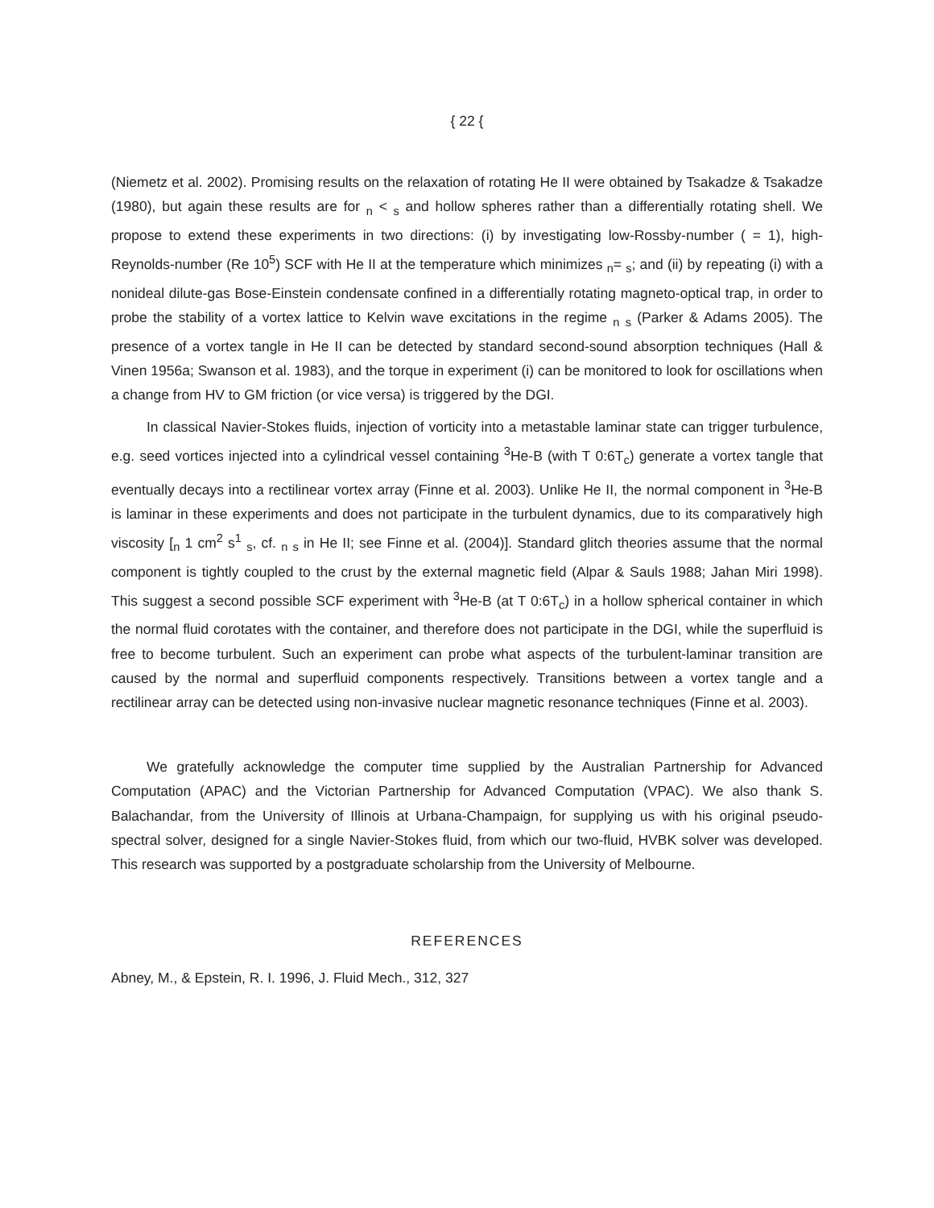{ 22 {
(Niemetz et al. 2002). Promising results on the relaxation of rotating He II were obtained by Tsakadze & Tsakadze (1980), but again these results are for <sub>n</sub> < <sub>s</sub> and hollow spheres rather than a differentially rotating shell. We propose to extend these experiments in two directions: (i) by investigating low-Rossby-number ( = 1), high-Reynolds-number (Re 10<sup>5</sup>) SCF with He II at the temperature which minimizes <sub>n</sub>= <sub>s</sub>; and (ii) by repeating (i) with a nonideal dilute-gas Bose-Einstein condensate confined in a differentially rotating magneto-optical trap, in order to probe the stability of a vortex lattice to Kelvin wave excitations in the regime <sub>n</sub> <sub>s</sub> (Parker & Adams 2005). The presence of a vortex tangle in He II can be detected by standard second-sound absorption techniques (Hall & Vinen 1956a; Swanson et al. 1983), and the torque in experiment (i) can be monitored to look for oscillations when a change from HV to GM friction (or vice versa) is triggered by the DGI.
In classical Navier-Stokes fluids, injection of vorticity into a metastable laminar state can trigger turbulence, e.g. seed vortices injected into a cylindrical vessel containing <sup>3</sup>He-B (with T 0:6T<sub>c</sub>) generate a vortex tangle that eventually decays into a rectilinear vortex array (Finne et al. 2003). Unlike He II, the normal component in <sup>3</sup>He-B is laminar in these experiments and does not participate in the turbulent dynamics, due to its comparatively high viscosity [<sub>n</sub> 1 cm<sup>2</sup> s<sup>1</sup> <sub>s</sub>, cf. <sub>n</sub> <sub>s</sub> in He II; see Finne et al. (2004)]. Standard glitch theories assume that the normal component is tightly coupled to the crust by the external magnetic field (Alpar & Sauls 1988; Jahan Miri 1998). This suggest a second possible SCF experiment with <sup>3</sup>He-B (at T 0:6T<sub>c</sub>) in a hollow spherical container in which the normal fluid corotates with the container, and therefore does not participate in the DGI, while the superfluid is free to become turbulent. Such an experiment can probe what aspects of the turbulent-laminar transition are caused by the normal and superfluid components respectively. Transitions between a vortex tangle and a rectilinear array can be detected using non-invasive nuclear magnetic resonance techniques (Finne et al. 2003).
We gratefully acknowledge the computer time supplied by the Australian Partnership for Advanced Computation (APAC) and the Victorian Partnership for Advanced Computation (VPAC). We also thank S. Balachandar, from the University of Illinois at Urbana-Champaign, for supplying us with his original pseudo-spectral solver, designed for a single Navier-Stokes fluid, from which our two-fluid, HVBK solver was developed. This research was supported by a postgraduate scholarship from the University of Melbourne.
REFERENCES
Abney, M., & Epstein, R. I. 1996, J. Fluid Mech., 312, 327